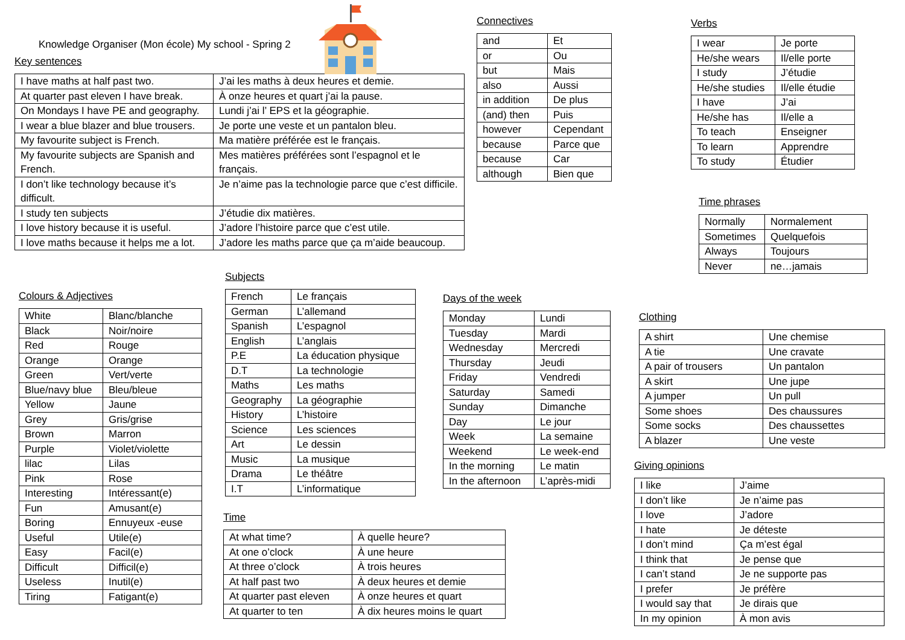Knowledge Organiser (Mon école) My school - Spring 2
Key sentences
| I have maths at half past two. | J’ai les maths à deux heures et demie. |
| At quarter past eleven I have break. | À onze heures et quart j’ai la pause. |
| On Mondays I have PE and geography. | Lundi j’ai l’ EPS et la géographie. |
| I wear a blue blazer and blue trousers. | Je porte une veste et un pantalon bleu. |
| My favourite subject is French. | Ma matière préférée est le français. |
| My favourite subjects are Spanish and French. | Mes matières préférées sont l’espagnol et le français. |
| I don’t like technology because it’s difficult. | Je n’aime pas la technologie parce que c’est difficile. |
| I study ten subjects | J’étudie dix matières. |
| I love history because it is useful. | J’adore l’histoire parce que c’est utile. |
| I love maths because it helps me a lot. | J’adore les maths parce que ça m’aide beaucoup. |
Connectives
| and | Et |
| or | Ou |
| but | Mais |
| also | Aussi |
| in addition | De plus |
| (and) then | Puis |
| however | Cependant |
| because | Parce que |
| because | Car |
| although | Bien que |
Verbs
| I wear | Je porte |
| He/she wears | Il/elle porte |
| I study | J’étudie |
| He/she studies | Il/elle étudie |
| I have | J’ai |
| He/she has | Il/elle a |
| To teach | Enseigner |
| To learn | Apprendre |
| To study | Étudier |
Time phrases
| Normally | Normalement |
| Sometimes | Quelquefois |
| Always | Toujours |
| Never | ne…jamais |
Colours & Adjectives
| White | Blanc/blanche |
| Black | Noir/noire |
| Red | Rouge |
| Orange | Orange |
| Green | Vert/verte |
| Blue/navy blue | Bleu/bleue |
| Yellow | Jaune |
| Grey | Gris/grise |
| Brown | Marron |
| Purple | Violet/violette |
| lilac | Lilas |
| Pink | Rose |
| Interesting | Intéressant(e) |
| Fun | Amusant(e) |
| Boring | Ennuyeux -euse |
| Useful | Utile(e) |
| Easy | Facil(e) |
| Difficult | Difficil(e) |
| Useless | Inutil(e) |
| Tiring | Fatigant(e) |
Subjects
| French | Le français |
| German | L’allemand |
| Spanish | L’espagnol |
| English | L’anglais |
| P.E | La éducation physique |
| D.T | La technologie |
| Maths | Les maths |
| Geography | La géographie |
| History | L’histoire |
| Science | Les sciences |
| Art | Le dessin |
| Music | La musique |
| Drama | Le théâtre |
| I.T | L’informatique |
Time
| At what time? | À quelle heure? |
| At one o’clock | À une heure |
| At three o’clock | À trois heures |
| At half past two | À deux heures et demie |
| At quarter past eleven | À onze heures et quart |
| At quarter to ten | À dix heures moins le quart |
Days of the week
| Monday | Lundi |
| Tuesday | Mardi |
| Wednesday | Mercredi |
| Thursday | Jeudi |
| Friday | Vendredi |
| Saturday | Samedi |
| Sunday | Dimanche |
| Day | Le jour |
| Week | La semaine |
| Weekend | Le week-end |
| In the morning | Le matin |
| In the afternoon | L’après-midi |
Clothing
| A shirt | Une chemise |
| A tie | Une cravate |
| A pair of trousers | Un pantalon |
| A skirt | Une jupe |
| A jumper | Un pull |
| Some shoes | Des chaussures |
| Some socks | Des chaussettes |
| A blazer | Une veste |
Giving opinions
| I like | J’aime |
| I don’t like | Je n’aime pas |
| I love | J’adore |
| I hate | Je déteste |
| I don’t mind | Ça m’est égal |
| I think that | Je pense que |
| I can’t stand | Je ne supporte pas |
| I prefer | Je préfère |
| I would say that | Je dirais que |
| In my opinion | À mon avis |